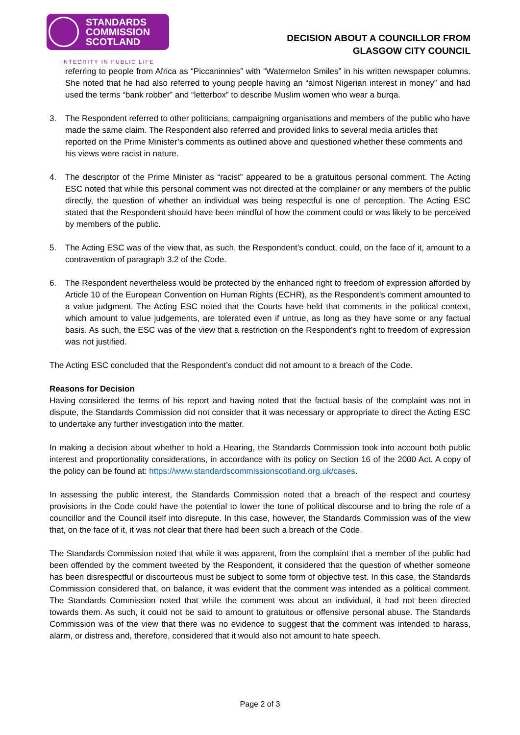STANDARDS
COMMISSION
SCOTLAND
INTEGRITY IN PUBLIC LIFE
DECISION ABOUT A COUNCILLOR FROM
GLASGOW CITY COUNCIL
referring to people from Africa as “Piccaninnies” with “Watermelon Smiles” in his written newspaper columns. She noted that he had also referred to young people having an “almost Nigerian interest in money” and had used the terms “bank robber” and “letterbox” to describe Muslim women who wear a burqa.
3. The Respondent referred to other politicians, campaigning organisations and members of the public who have made the same claim. The Respondent also referred and provided links to several media articles that reported on the Prime Minister’s comments as outlined above and questioned whether these comments and his views were racist in nature.
4. The descriptor of the Prime Minister as “racist” appeared to be a gratuitous personal comment. The Acting ESC noted that while this personal comment was not directed at the complainer or any members of the public directly, the question of whether an individual was being respectful is one of perception. The Acting ESC stated that the Respondent should have been mindful of how the comment could or was likely to be perceived by members of the public.
5. The Acting ESC was of the view that, as such, the Respondent’s conduct, could, on the face of it, amount to a contravention of paragraph 3.2 of the Code.
6. The Respondent nevertheless would be protected by the enhanced right to freedom of expression afforded by Article 10 of the European Convention on Human Rights (ECHR), as the Respondent's comment amounted to a value judgment. The Acting ESC noted that the Courts have held that comments in the political context, which amount to value judgements, are tolerated even if untrue, as long as they have some or any factual basis. As such, the ESC was of the view that a restriction on the Respondent’s right to freedom of expression was not justified.
The Acting ESC concluded that the Respondent’s conduct did not amount to a breach of the Code.
Reasons for Decision
Having considered the terms of his report and having noted that the factual basis of the complaint was not in dispute, the Standards Commission did not consider that it was necessary or appropriate to direct the Acting ESC to undertake any further investigation into the matter.
In making a decision about whether to hold a Hearing, the Standards Commission took into account both public interest and proportionality considerations, in accordance with its policy on Section 16 of the 2000 Act. A copy of the policy can be found at: https://www.standardscommissionscotland.org.uk/cases.
In assessing the public interest, the Standards Commission noted that a breach of the respect and courtesy provisions in the Code could have the potential to lower the tone of political discourse and to bring the role of a councillor and the Council itself into disrepute. In this case, however, the Standards Commission was of the view that, on the face of it, it was not clear that there had been such a breach of the Code.
The Standards Commission noted that while it was apparent, from the complaint that a member of the public had been offended by the comment tweeted by the Respondent, it considered that the question of whether someone has been disrespectful or discourteous must be subject to some form of objective test. In this case, the Standards Commission considered that, on balance, it was evident that the comment was intended as a political comment. The Standards Commission noted that while the comment was about an individual, it had not been directed towards them. As such, it could not be said to amount to gratuitous or offensive personal abuse. The Standards Commission was of the view that there was no evidence to suggest that the comment was intended to harass, alarm, or distress and, therefore, considered that it would also not amount to hate speech.
Page 2 of 3